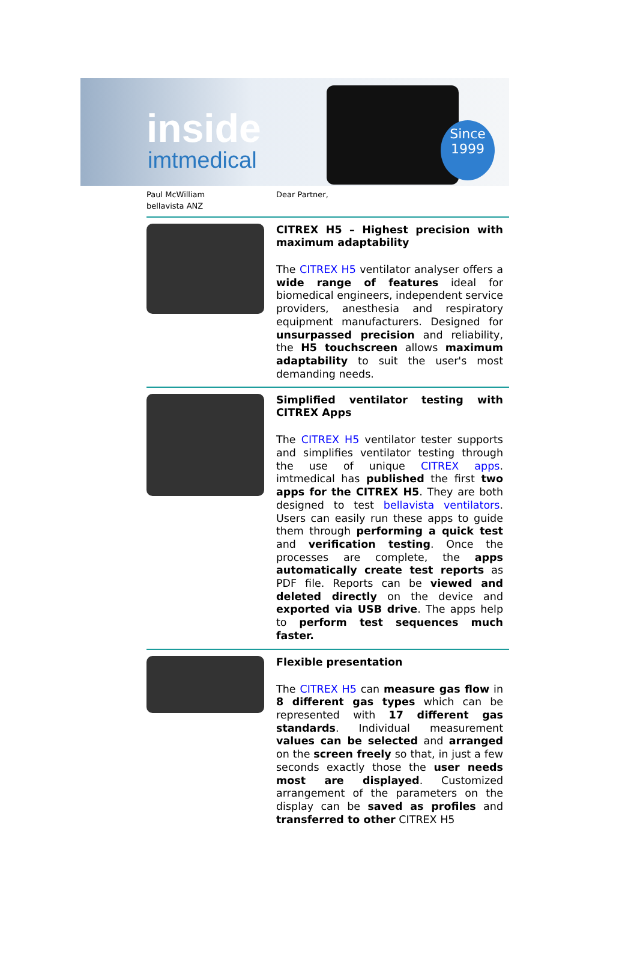inside
imtmedical
Since 1999
Paul McWilliam
bellavista ANZ
Dear Partner,
CITREX H5 – Highest precision with maximum adaptability
The CITREX H5 ventilator analyser offers a wide range of features ideal for biomedical engineers, independent service providers, anesthesia and respiratory equipment manufacturers. Designed for unsurpassed precision and reliability, the H5 touchscreen allows maximum adaptability to suit the user's most demanding needs.
Simplified ventilator testing with CITREX Apps
The CITREX H5 ventilator tester supports and simplifies ventilator testing through the use of unique CITREX apps. imtmedical has published the first two apps for the CITREX H5. They are both designed to test bellavista ventilators. Users can easily run these apps to guide them through performing a quick test and verification testing. Once the processes are complete, the apps automatically create test reports as PDF file. Reports can be viewed and deleted directly on the device and exported via USB drive. The apps help to perform test sequences much faster.
Flexible presentation
The CITREX H5 can measure gas flow in 8 different gas types which can be represented with 17 different gas standards. Individual measurement values can be selected and arranged on the screen freely so that, in just a few seconds exactly those the user needs most are displayed. Customized arrangement of the parameters on the display can be saved as profiles and transferred to other CITREX H5